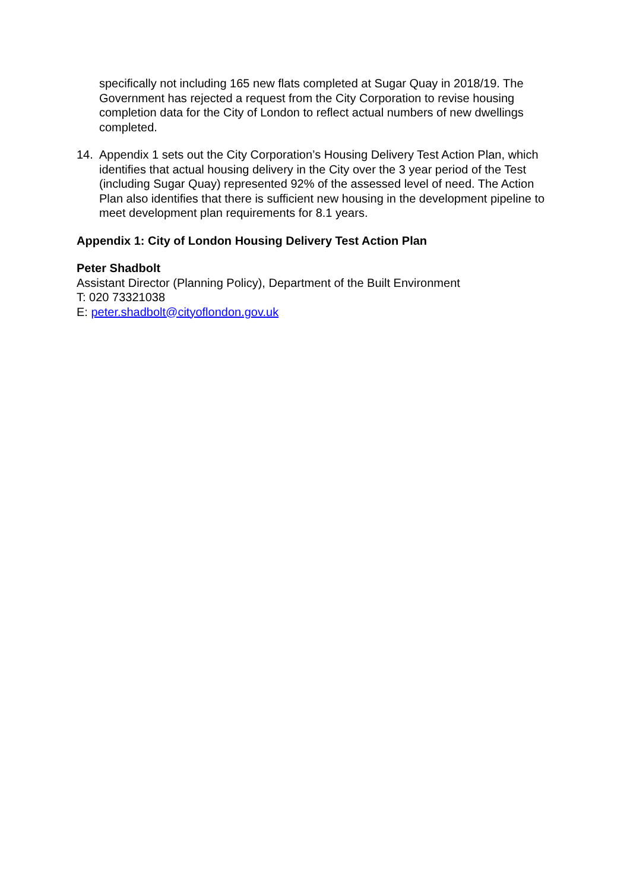specifically not including 165 new flats completed at Sugar Quay in 2018/19. The Government has rejected a request from the City Corporation to revise housing completion data for the City of London to reflect actual numbers of new dwellings completed.
14. Appendix 1 sets out the City Corporation’s Housing Delivery Test Action Plan, which identifies that actual housing delivery in the City over the 3 year period of the Test (including Sugar Quay) represented 92% of the assessed level of need. The Action Plan also identifies that there is sufficient new housing in the development pipeline to meet development plan requirements for 8.1 years.
Appendix 1: City of London Housing Delivery Test Action Plan
Peter Shadbolt
Assistant Director (Planning Policy), Department of the Built Environment
T: 020 73321038
E: peter.shadbolt@cityoflondon.gov.uk